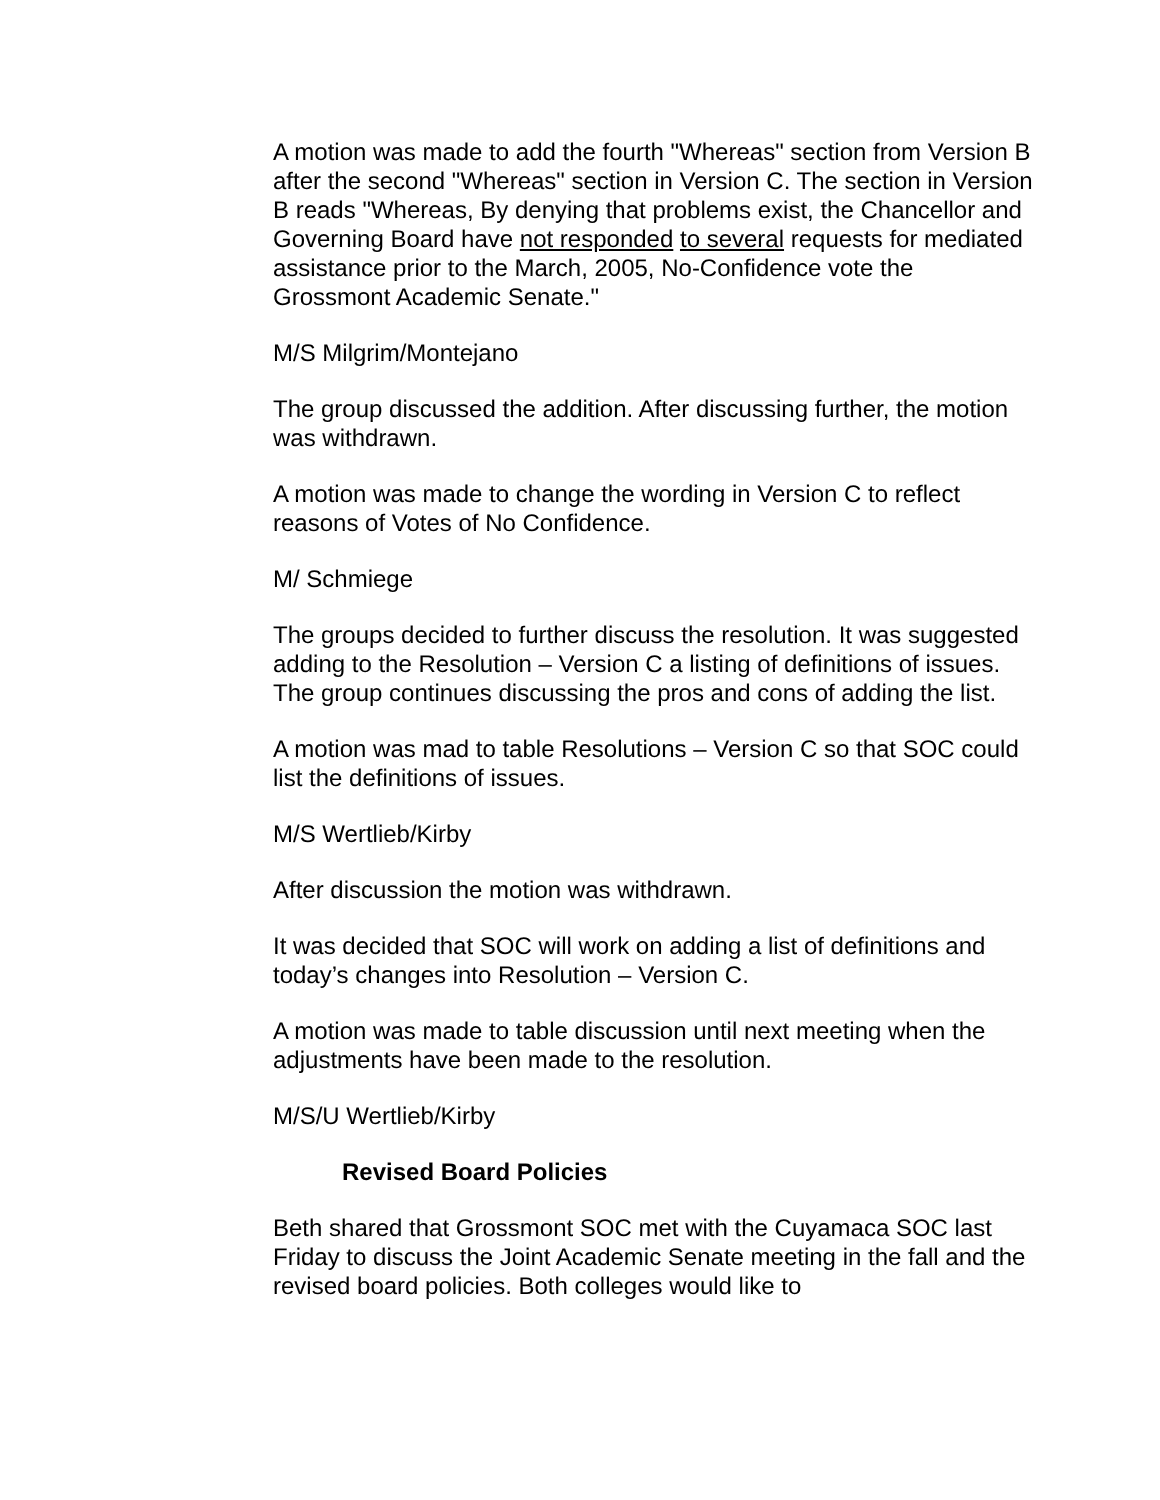A motion was made to add the fourth "Whereas" section from Version B after the second "Whereas" section in Version C. The section in Version B reads "Whereas, By denying that problems exist, the Chancellor and Governing Board have not responded to several requests for mediated assistance prior to the March, 2005, No-Confidence vote the Grossmont Academic Senate."
M/S Milgrim/Montejano
The group discussed the addition. After discussing further, the motion was withdrawn.
A motion was made to change the wording in Version C to reflect reasons of Votes of No Confidence.
M/ Schmiege
The groups decided to further discuss the resolution. It was suggested adding to the Resolution – Version C a listing of definitions of issues. The group continues discussing the pros and cons of adding the list.
A motion was mad to table Resolutions – Version C so that SOC could list the definitions of issues.
M/S Wertlieb/Kirby
After discussion the motion was withdrawn.
It was decided that SOC will work on adding a list of definitions and today’s changes into Resolution – Version C.
A motion was made to table discussion until next meeting when the adjustments have been made to the resolution.
M/S/U Wertlieb/Kirby
Revised Board Policies
Beth shared that Grossmont SOC met with the Cuyamaca SOC last Friday to discuss the Joint Academic Senate meeting in the fall and the revised board policies. Both colleges would like to